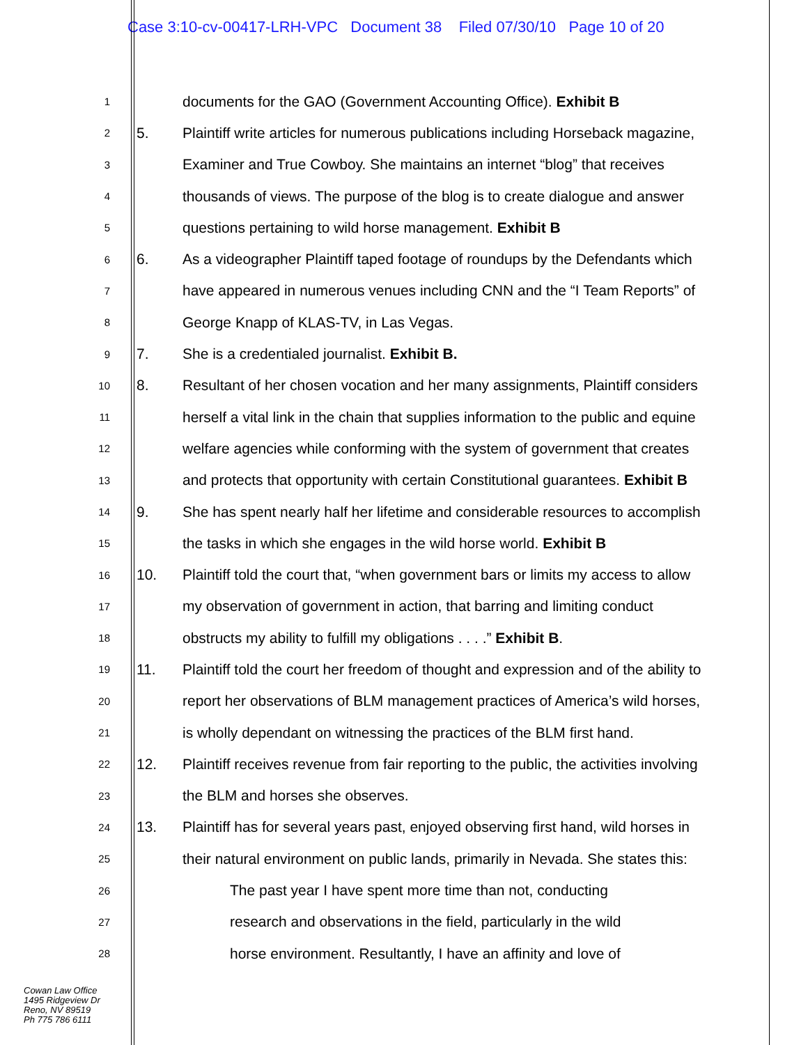Case 3:10-cv-00417-LRH-VPC Document 38 Filed 07/30/10 Page 10 of 20
1 documents for the GAO (Government Accounting Office). Exhibit B
2 5. Plaintiff write articles for numerous publications including Horseback magazine,
3 Examiner and True Cowboy. She maintains an internet “blog” that receives
4 thousands of views. The purpose of the blog is to create dialogue and answer
5 questions pertaining to wild horse management. Exhibit B
6 6. As a videographer Plaintiff taped footage of roundups by the Defendants which
7 have appeared in numerous venues including CNN and the “I Team Reports” of
8 George Knapp of KLAS-TV, in Las Vegas.
9 7. She is a credentialed journalist. Exhibit B.
10 8. Resultant of her chosen vocation and her many assignments, Plaintiff considers
11 herself a vital link in the chain that supplies information to the public and equine
12 welfare agencies while conforming with the system of government that creates
13 and protects that opportunity with certain Constitutional guarantees. Exhibit B
14 9. She has spent nearly half her lifetime and considerable resources to accomplish
15 the tasks in which she engages in the wild horse world. Exhibit B
16 10. Plaintiff told the court that, “when government bars or limits my access to allow
17 my observation of government in action, that barring and limiting conduct
18 obstructs my ability to fulfill my obligations . . . .” Exhibit B.
19 11. Plaintiff told the court her freedom of thought and expression and of the ability to
20 report her observations of BLM management practices of America’s wild horses,
21 is wholly dependant on witnessing the practices of the BLM first hand.
22 12. Plaintiff receives revenue from fair reporting to the public, the activities involving
23 the BLM and horses she observes.
24 13. Plaintiff has for several years past, enjoyed observing first hand, wild horses in
25 their natural environment on public lands, primarily in Nevada. She states this:
26 The past year I have spent more time than not, conducting
27 research and observations in the field, particularly in the wild
28 horse environment. Resultantly, I have an affinity and love of
Cowan Law Office
1495 Ridgeview Dr
Reno, NV 89519
Ph 775 786 6111